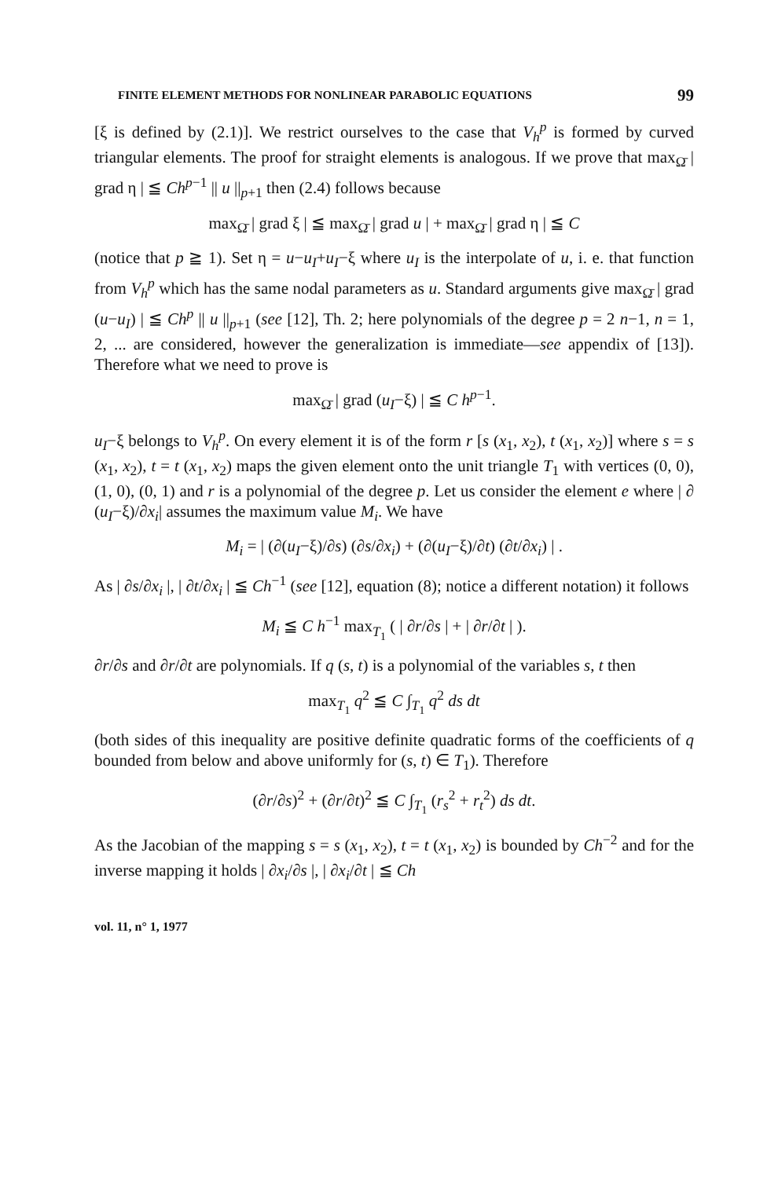FINITE ELEMENT METHODS FOR NONLINEAR PARABOLIC EQUATIONS 99
[ξ is defined by (2.1)]. We restrict ourselves to the case that V<sub>h</sub><sup>p</sup> is formed by curved triangular elements. The proof for straight elements is analogous. If we prove that max<sub>Ω̄</sub> | grad η | ≦ Ch<sup>p−1</sup> || u ||<sub>p+1</sub> then (2.4) follows because
max<sub>Ω̄</sub> | grad ξ | ≦ max<sub>Ω̄</sub> | grad u | + max<sub>Ω̄</sub> | grad η | ≦ C
(notice that p ≧ 1). Set η = u−u<sub>I</sub>+u<sub>I</sub>−ξ where u<sub>I</sub> is the interpolate of u, i. e. that function from V<sub>h</sub><sup>p</sup> which has the same nodal parameters as u. Standard arguments give max<sub>Ω̄</sub> | grad (u−u<sub>I</sub>) | ≦ Ch<sup>p</sup> || u ||<sub>p+1</sub> (see [12], Th. 2; here polynomials of the degree p = 2 n−1, n = 1, 2, ... are considered, however the generalization is immediate—see appendix of [13]). Therefore what we need to prove is
max<sub>Ω̄</sub> | grad (u<sub>I</sub>−ξ) | ≦ C h<sup>p−1</sup>.
u<sub>I</sub>−ξ belongs to V<sub>h</sub><sup>p</sup>. On every element it is of the form r [s (x<sub>1</sub>, x<sub>2</sub>), t (x<sub>1</sub>, x<sub>2</sub>)] where s = s (x<sub>1</sub>, x<sub>2</sub>), t = t (x<sub>1</sub>, x<sub>2</sub>) maps the given element onto the unit triangle T<sub>1</sub> with vertices (0, 0), (1, 0), (0, 1) and r is a polynomial of the degree p. Let us consider the element e where | ∂ (u<sub>I</sub>−ξ)/∂x<sub>i</sub>| assumes the maximum value M<sub>i</sub>. We have
M<sub>i</sub> = | (∂(u<sub>I</sub>−ξ)/∂s) (∂s/∂x<sub>i</sub>) + (∂(u<sub>I</sub>−ξ)/∂t) (∂t/∂x<sub>i</sub>) | .
As | ∂s/∂x<sub>i</sub> |, | ∂t/∂x<sub>i</sub> | ≦ Ch<sup>−1</sup> (see [12], equation (8); notice a different notation) it follows
M<sub>i</sub> ≦ C h<sup>−1</sup> max<sub>T<sub>1</sub></sub> ( | ∂r/∂s | + | ∂r/∂t | ).
∂r/∂s and ∂r/∂t are polynomials. If q (s, t) is a polynomial of the variables s, t then
max<sub>T<sub>1</sub></sub> q<sup>2</sup> ≦ C ∫<sub>T<sub>1</sub></sub> q<sup>2</sup> ds dt
(both sides of this inequality are positive definite quadratic forms of the coefficients of q bounded from below and above uniformly for (s, t) ∈ T<sub>1</sub>). Therefore
(∂r/∂s)<sup>2</sup> + (∂r/∂t)<sup>2</sup> ≦ C ∫<sub>T<sub>1</sub></sub> (r<sub>s</sub><sup>2</sup> + r<sub>t</sub><sup>2</sup>) ds dt.
As the Jacobian of the mapping s = s (x<sub>1</sub>, x<sub>2</sub>), t = t (x<sub>1</sub>, x<sub>2</sub>) is bounded by Ch<sup>−2</sup> and for the inverse mapping it holds | ∂x<sub>i</sub>/∂s |, | ∂x<sub>i</sub>/∂t | ≦ Ch
vol. 11, n° 1, 1977